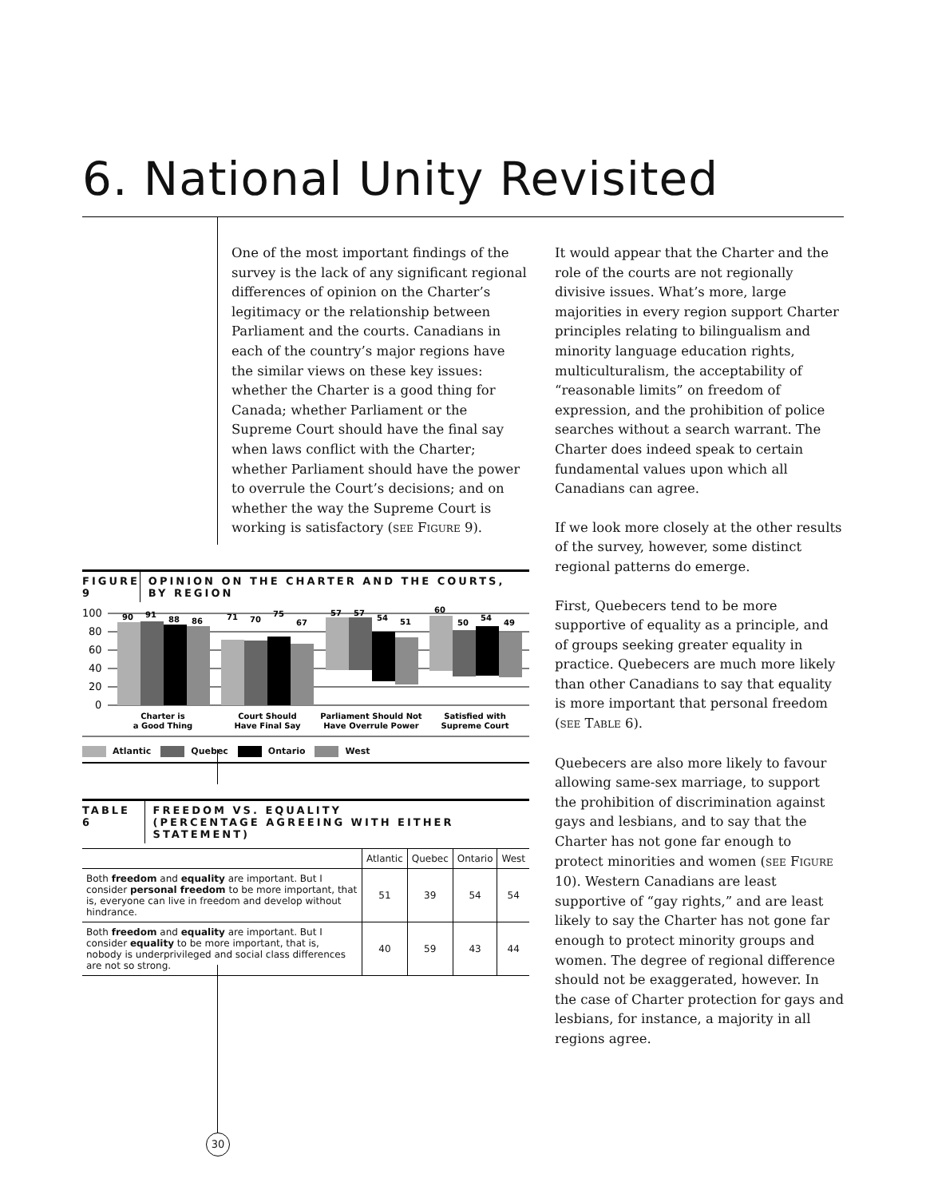6. National Unity Revisited
One of the most important findings of the survey is the lack of any significant regional differences of opinion on the Charter’s legitimacy or the relationship between Parliament and the courts. Canadians in each of the country’s major regions have the similar views on these key issues: whether the Charter is a good thing for Canada; whether Parliament or the Supreme Court should have the final say when laws conflict with the Charter; whether Parliament should have the power to overrule the Court’s decisions; and on whether the way the Supreme Court is working is satisfactory (SEE FIGURE 9).
FIGURE 9
OPINION ON THE CHARTER AND THE COURTS, BY REGION
100
80
60
40
20
0
90
91
88
86
71
70
75
67
57
57
54
51
60
50
54
49
Charter is
a Good Thing
Court Should
Have Final Say
Parliament Should Not
Have Overrule Power
Satisfied with
Supreme Court
Atlantic Quebec Ontario West
TABLE 6 FREEDOM VS. EQUALITY
(PERCENTAGE AGREEING WITH EITHER STATEMENT)
| | Atlantic | Quebec | Ontario | West |
| --- | --- | --- | --- | --- |
| Both freedom and equality are important. But I consider personal freedom to be more important, that is, everyone can live in freedom and develop without hindrance. | 51 | 39 | 54 | 54 |
| Both freedom and equality are important. But I consider equality to be more important, that is, nobody is underprivileged and social class differences are not so strong. | 40 | 59 | 43 | 44 |
It would appear that the Charter and the role of the courts are not regionally divisive issues. What’s more, large majorities in every region support Charter principles relating to bilingualism and minority language education rights, multiculturalism, the acceptability of “reasonable limits” on freedom of expression, and the prohibition of police searches without a search warrant. The Charter does indeed speak to certain fundamental values upon which all Canadians can agree.
If we look more closely at the other results of the survey, however, some distinct regional patterns do emerge.
First, Quebecers tend to be more supportive of equality as a principle, and of groups seeking greater equality in practice. Quebecers are much more likely than other Canadians to say that equality is more important that personal freedom (SEE TABLE 6).
Quebecers are also more likely to favour allowing same-sex marriage, to support the prohibition of discrimination against gays and lesbians, and to say that the Charter has not gone far enough to protect minorities and women (SEE FIGURE 10). Western Canadians are least supportive of “gay rights,” and are least likely to say the Charter has not gone far enough to protect minority groups and women. The degree of regional difference should not be exaggerated, however. In the case of Charter protection for gays and lesbians, for instance, a majority in all regions agree.
30